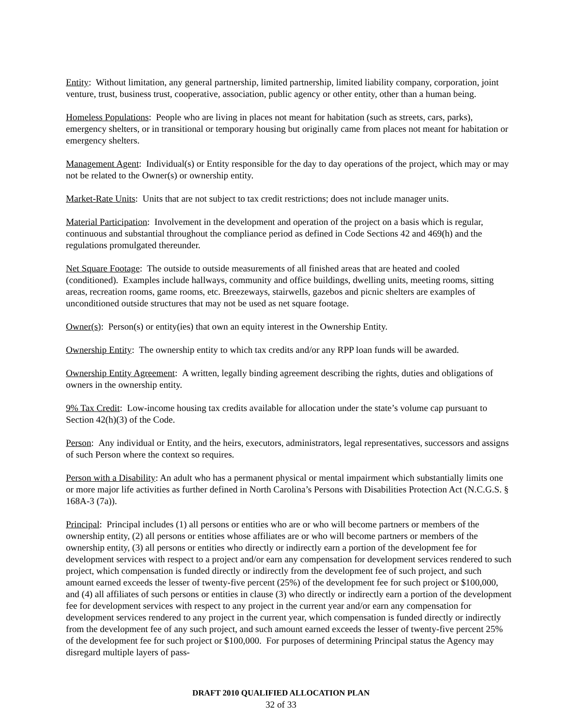Entity: Without limitation, any general partnership, limited partnership, limited liability company, corporation, joint venture, trust, business trust, cooperative, association, public agency or other entity, other than a human being.
Homeless Populations: People who are living in places not meant for habitation (such as streets, cars, parks), emergency shelters, or in transitional or temporary housing but originally came from places not meant for habitation or emergency shelters.
Management Agent: Individual(s) or Entity responsible for the day to day operations of the project, which may or may not be related to the Owner(s) or ownership entity.
Market-Rate Units: Units that are not subject to tax credit restrictions; does not include manager units.
Material Participation: Involvement in the development and operation of the project on a basis which is regular, continuous and substantial throughout the compliance period as defined in Code Sections 42 and 469(h) and the regulations promulgated thereunder.
Net Square Footage: The outside to outside measurements of all finished areas that are heated and cooled (conditioned). Examples include hallways, community and office buildings, dwelling units, meeting rooms, sitting areas, recreation rooms, game rooms, etc. Breezeways, stairwells, gazebos and picnic shelters are examples of unconditioned outside structures that may not be used as net square footage.
Owner(s): Person(s) or entity(ies) that own an equity interest in the Ownership Entity.
Ownership Entity: The ownership entity to which tax credits and/or any RPP loan funds will be awarded.
Ownership Entity Agreement: A written, legally binding agreement describing the rights, duties and obligations of owners in the ownership entity.
9% Tax Credit: Low-income housing tax credits available for allocation under the state’s volume cap pursuant to Section 42(h)(3) of the Code.
Person: Any individual or Entity, and the heirs, executors, administrators, legal representatives, successors and assigns of such Person where the context so requires.
Person with a Disability: An adult who has a permanent physical or mental impairment which substantially limits one or more major life activities as further defined in North Carolina’s Persons with Disabilities Protection Act (N.C.G.S. § 168A-3 (7a)).
Principal: Principal includes (1) all persons or entities who are or who will become partners or members of the ownership entity, (2) all persons or entities whose affiliates are or who will become partners or members of the ownership entity, (3) all persons or entities who directly or indirectly earn a portion of the development fee for development services with respect to a project and/or earn any compensation for development services rendered to such project, which compensation is funded directly or indirectly from the development fee of such project, and such amount earned exceeds the lesser of twenty-five percent (25%) of the development fee for such project or $100,000, and (4) all affiliates of such persons or entities in clause (3) who directly or indirectly earn a portion of the development fee for development services with respect to any project in the current year and/or earn any compensation for development services rendered to any project in the current year, which compensation is funded directly or indirectly from the development fee of any such project, and such amount earned exceeds the lesser of twenty-five percent 25% of the development fee for such project or $100,000. For purposes of determining Principal status the Agency may disregard multiple layers of pass-
DRAFT 2010 QUALIFIED ALLOCATION PLAN
32 of 33